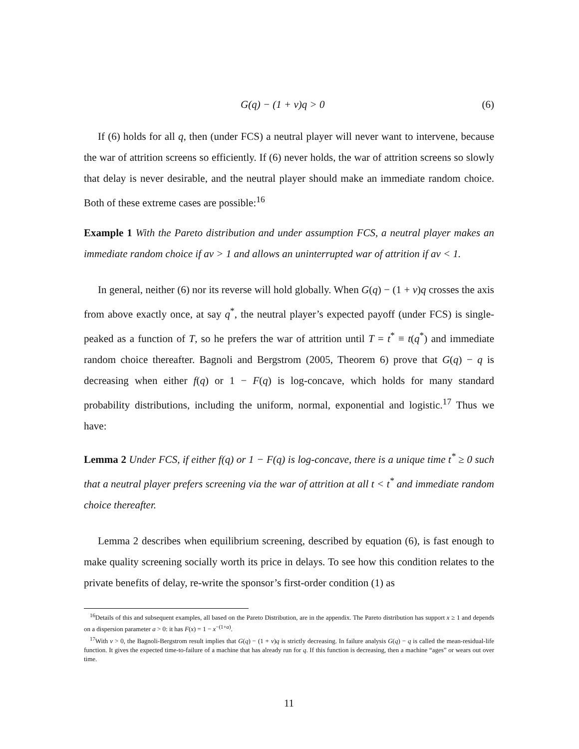G(q) − (1 + v)q > 0 (6)
If (6) holds for all q, then (under FCS) a neutral player will never want to intervene, because the war of attrition screens so efficiently. If (6) never holds, the war of attrition screens so slowly that delay is never desirable, and the neutral player should make an immediate random choice. Both of these extreme cases are possible:<sup>16</sup>
Example 1 With the Pareto distribution and under assumption FCS, a neutral player makes an immediate random choice if av > 1 and allows an uninterrupted war of attrition if av < 1.
In general, neither (6) nor its reverse will hold globally. When G(q) − (1 + v)q crosses the axis from above exactly once, at say q<sup>*</sup>, the neutral player’s expected payoff (under FCS) is single-peaked as a function of T, so he prefers the war of attrition until T = t<sup>*</sup> ≡ t(q<sup>*</sup>) and immediate random choice thereafter. Bagnoli and Bergstrom (2005, Theorem 6) prove that G(q) − q is decreasing when either f(q) or 1 − F(q) is log-concave, which holds for many standard probability distributions, including the uniform, normal, exponential and logistic.<sup>17</sup> Thus we have:
Lemma 2 Under FCS, if either f(q) or 1 − F(q) is log-concave, there is a unique time t<sup>*</sup> ≥ 0 such that a neutral player prefers screening via the war of attrition at all t < t<sup>*</sup> and immediate random choice thereafter.
Lemma 2 describes when equilibrium screening, described by equation (6), is fast enough to make quality screening socially worth its price in delays. To see how this condition relates to the private benefits of delay, re-write the sponsor’s first-order condition (1) as
<sup>16</sup> Details of this and subsequent examples, all based on the Pareto Distribution, are in the appendix. The Pareto distribution has support x ≥ 1 and depends on a dispersion parameter a > 0: it has F(x) = 1 − x<sup>−(1+a)</sup>.
<sup>17</sup> With v > 0, the Bagnoli-Bergstrom result implies that G(q) − (1 + v)q is strictly decreasing. In failure analysis G(q) − q is called the mean-residual-life function. It gives the expected time-to-failure of a machine that has already run for q. If this function is decreasing, then a machine “ages” or wears out over time.
11